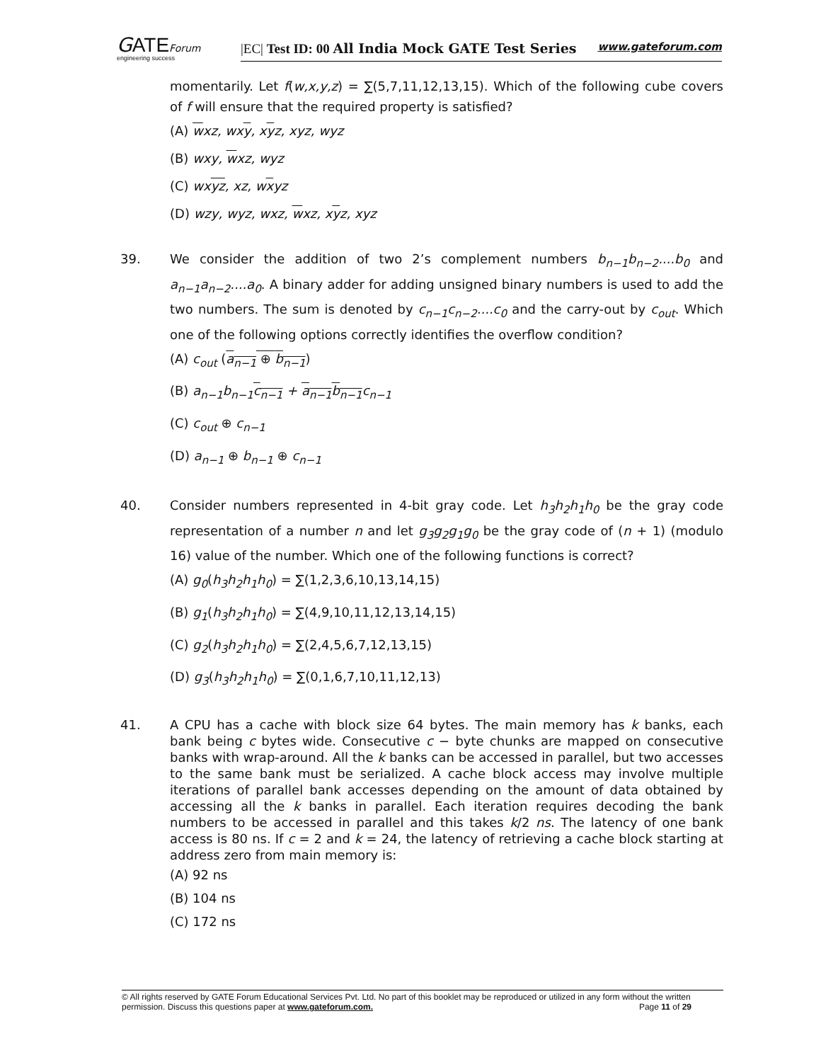GATEForum
engineering success
|EC| Test ID: 00 All India Mock GATE Test Series www.gateforum.com
momentarily. Let f(w,x,y,z) = ∑(5,7,11,12,13,15). Which of the following cube covers of f will ensure that the required property is satisfied?
(A) wxz, wxy, xyz, xyz, wyz
(B) wxy, wxz, wyz
(C) wxyz, xz, wxyz
(D) wzy, wyz, wxz, wxz, xyz, xyz
39. We consider the addition of two 2’s complement numbers b<sub>n−1</sub>b<sub>n−2</sub>....b<sub>0</sub> and a<sub>n−1</sub>a<sub>n−2</sub>....a<sub>0</sub>. A binary adder for adding unsigned binary numbers is used to add the two numbers. The sum is denoted by c<sub>n−1</sub>c<sub>n−2</sub>....c<sub>0</sub> and the carry-out by c<sub>out</sub>. Which one of the following options correctly identifies the overflow condition?
(A) c<sub>out</sub> (a<sub>n−1</sub> ⊕ b<sub>n−1</sub>)
(B) a<sub>n−1</sub>b<sub>n−1</sub>c<sub>n−1</sub> + a<sub>n−1</sub>b<sub>n−1</sub>c<sub>n−1</sub>
(C) c<sub>out</sub> ⊕ c<sub>n−1</sub>
(D) a<sub>n−1</sub> ⊕ b<sub>n−1</sub> ⊕ c<sub>n−1</sub>
40. Consider numbers represented in 4-bit gray code. Let h<sub>3</sub>h<sub>2</sub>h<sub>1</sub>h<sub>0</sub> be the gray code representation of a number n and let g<sub>3</sub>g<sub>2</sub>g<sub>1</sub>g<sub>0</sub> be the gray code of (n + 1) (modulo 16) value of the number. Which one of the following functions is correct?
(A) g<sub>0</sub>(h<sub>3</sub>h<sub>2</sub>h<sub>1</sub>h<sub>0</sub>) = ∑(1,2,3,6,10,13,14,15)
(B) g<sub>1</sub>(h<sub>3</sub>h<sub>2</sub>h<sub>1</sub>h<sub>0</sub>) = ∑(4,9,10,11,12,13,14,15)
(C) g<sub>2</sub>(h<sub>3</sub>h<sub>2</sub>h<sub>1</sub>h<sub>0</sub>) = ∑(2,4,5,6,7,12,13,15)
(D) g<sub>3</sub>(h<sub>3</sub>h<sub>2</sub>h<sub>1</sub>h<sub>0</sub>) = ∑(0,1,6,7,10,11,12,13)
41. A CPU has a cache with block size 64 bytes. The main memory has k banks, each bank being c bytes wide. Consecutive c − byte chunks are mapped on consecutive banks with wrap-around. All the k banks can be accessed in parallel, but two accesses to the same bank must be serialized. A cache block access may involve multiple iterations of parallel bank accesses depending on the amount of data obtained by accessing all the k banks in parallel. Each iteration requires decoding the bank numbers to be accessed in parallel and this takes k/2 ns. The latency of one bank access is 80 ns. If c = 2 and k = 24, the latency of retrieving a cache block starting at address zero from main memory is:
(A) 92 ns
(B) 104 ns
(C) 172 ns
© All rights reserved by GATE Forum Educational Services Pvt. Ltd. No part of this booklet may be reproduced or utilized in any form without the written permission. Discuss this questions paper at www.gateforum.com. Page 11 of 29